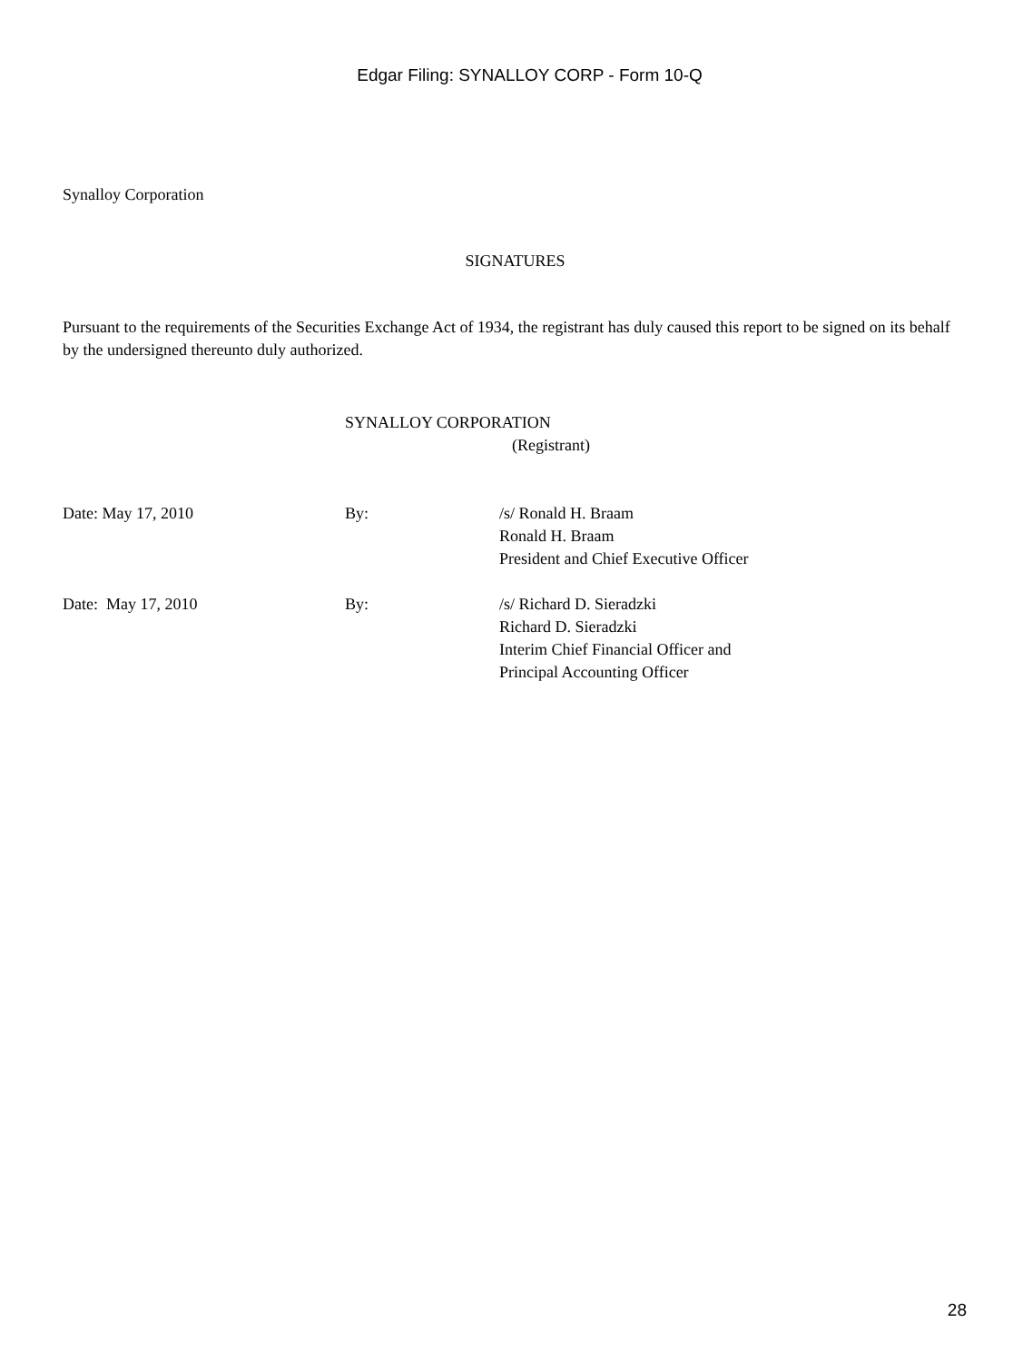Edgar Filing: SYNALLOY CORP - Form 10-Q
Synalloy Corporation
SIGNATURES
Pursuant to the requirements of the Securities Exchange Act of 1934, the registrant has duly caused this report to be signed on its behalf by the undersigned thereunto duly authorized.
SYNALLOY CORPORATION
(Registrant)
| Date: May 17, 2010 | By: | /s/ Ronald H. Braam Ronald H. Braam President and Chief Executive Officer |
| Date: May 17, 2010 | By: | /s/ Richard D. Sieradzki Richard D. Sieradzki Interim Chief Financial Officer and Principal Accounting Officer |
28